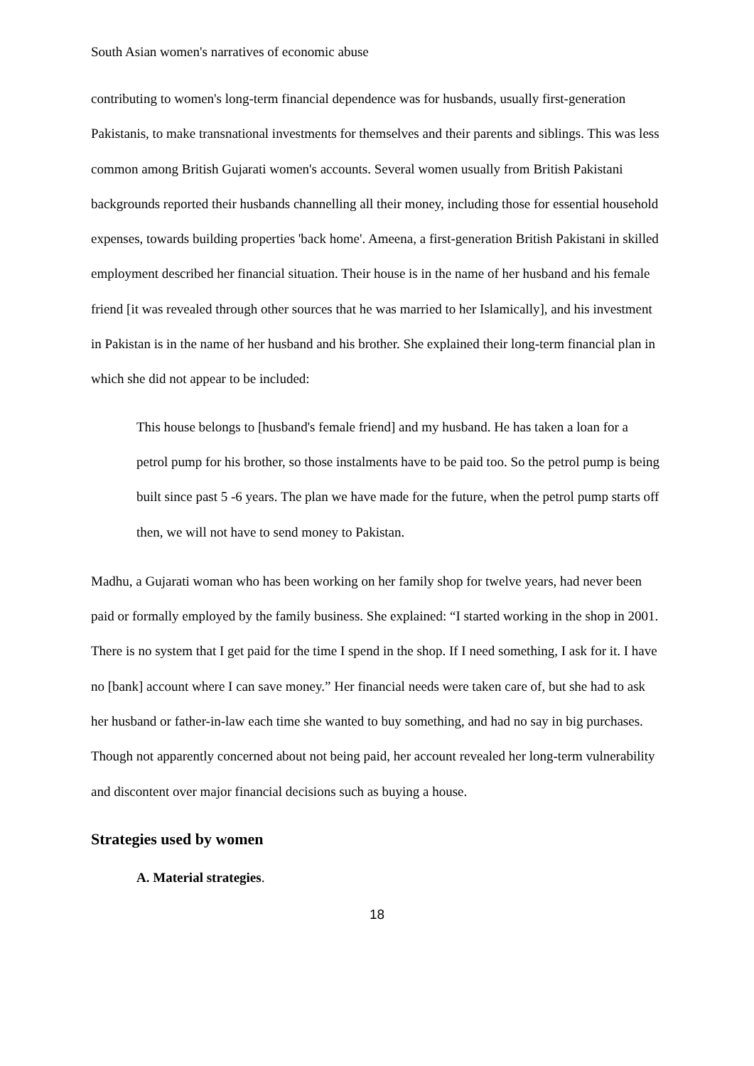South Asian women's narratives of economic abuse
contributing to women's long-term financial dependence was for husbands, usually first-generation Pakistanis, to make transnational investments for themselves and their parents and siblings. This was less common among British Gujarati women's accounts. Several women usually from British Pakistani backgrounds reported their husbands channelling all their money, including those for essential household expenses, towards building properties 'back home'. Ameena, a first-generation British Pakistani in skilled employment described her financial situation. Their house is in the name of her husband and his female friend [it was revealed through other sources that he was married to her Islamically], and his investment in Pakistan is in the name of her husband and his brother. She explained their long-term financial plan in which she did not appear to be included:
This house belongs to [husband's female friend] and my husband. He has taken a loan for a petrol pump for his brother, so those instalments have to be paid too. So the petrol pump is being built since past 5 -6 years. The plan we have made for the future, when the petrol pump starts off then, we will not have to send money to Pakistan.
Madhu, a Gujarati woman who has been working on her family shop for twelve years, had never been paid or formally employed by the family business. She explained: “I started working in the shop in 2001. There is no system that I get paid for the time I spend in the shop. If I need something, I ask for it. I have no [bank] account where I can save money.” Her financial needs were taken care of, but she had to ask her husband or father-in-law each time she wanted to buy something, and had no say in big purchases. Though not apparently concerned about not being paid, her account revealed her long-term vulnerability and discontent over major financial decisions such as buying a house.
Strategies used by women
A. Material strategies.
18